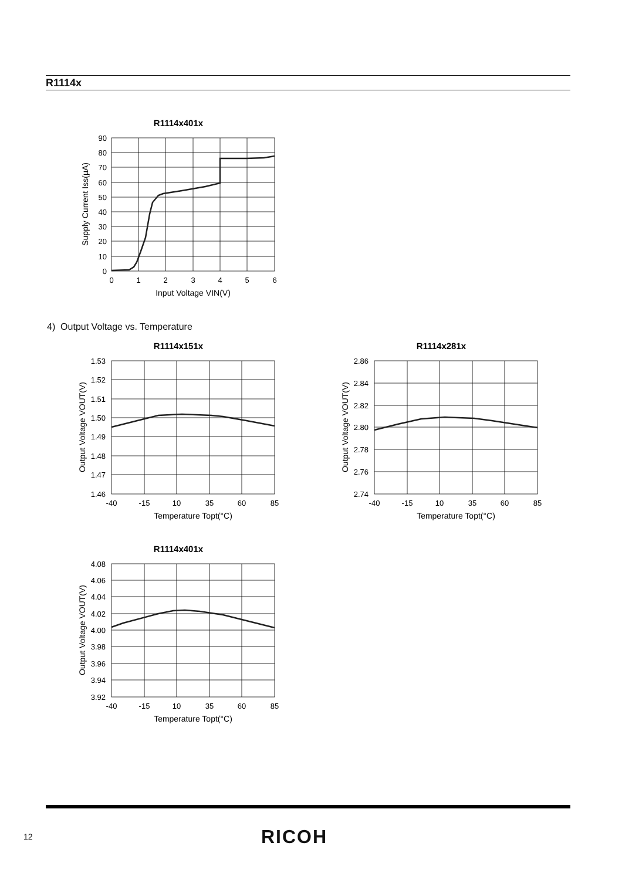R1114x
R1114x401x
90
80
70
60
50
40
30
20
10
0
0
1
2
3
4
5
6
Input Voltage VIN(V)
Supply Current Iss(μA)
4) Output Voltage vs. Temperature
R1114x151x
1.53
1.52
1.51
1.50
1.49
1.48
1.47
1.46
-40
-15
10
35
60
85
Temperature Topt(°C)
Output Voltage VOUT(V)
R1114x281x
2.86
2.84
2.82
2.80
2.78
2.76
2.74
-40
-15
10
35
60
85
Temperature Topt(°C)
Output Voltage VOUT(V)
R1114x401x
4.08
4.06
4.04
4.02
4.00
3.98
3.96
3.94
3.92
-40
-15
10
35
60
85
Temperature Topt(°C)
Output Voltage VOUT(V)
12 RICOH